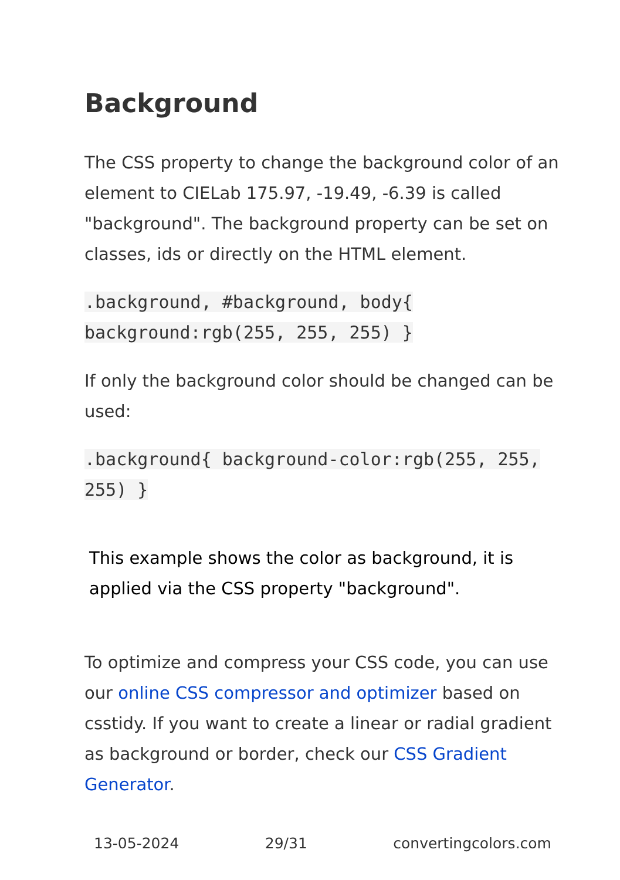Background
The CSS property to change the background color of an element to CIELab 175.97, -19.49, -6.39 is called "background". The background property can be set on classes, ids or directly on the HTML element.
.background, #background, body{ background:rgb(255, 255, 255) }
If only the background color should be changed can be used:
.background{ background-color:rgb(255, 255, 255) }
This example shows the color as background, it is applied via the CSS property "background".
To optimize and compress your CSS code, you can use our online CSS compressor and optimizer based on csstidy. If you want to create a linear or radial gradient as background or border, check our CSS Gradient Generator.
13-05-2024 29/31 convertingcolors.com